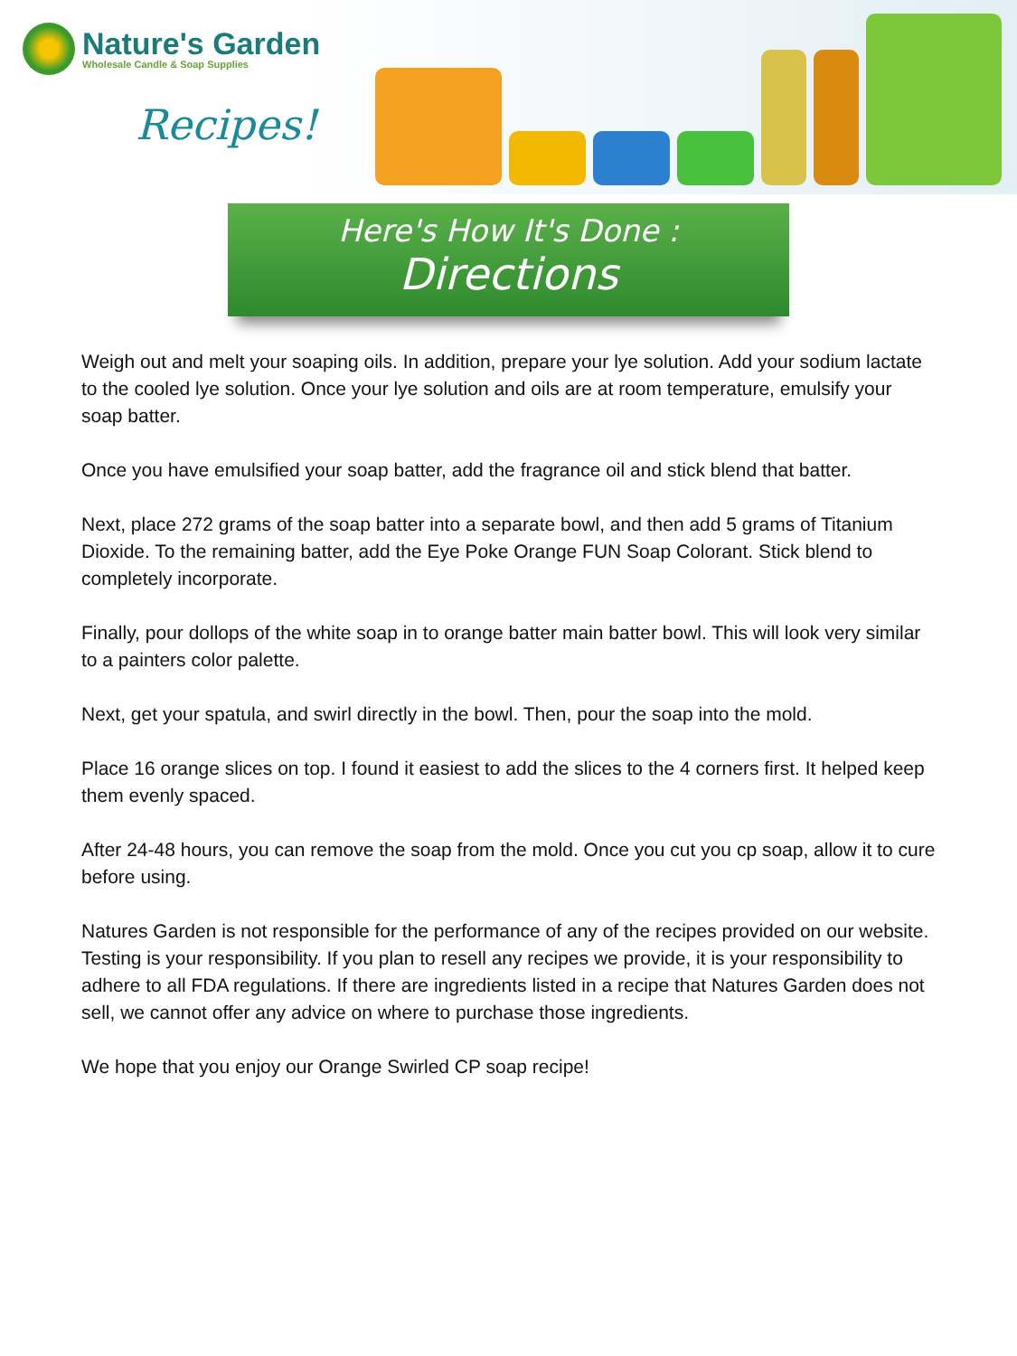Nature's Garden
Wholesale Candle & Soap Supplies
Recipes!
Here's How It's Done :
Directions
Weigh out and melt your soaping oils. In addition, prepare your lye solution. Add your sodium lactate to the cooled lye solution. Once your lye solution and oils are at room temperature, emulsify your soap batter.
Once you have emulsified your soap batter, add the fragrance oil and stick blend that batter.
Next, place 272 grams of the soap batter into a separate bowl, and then add 5 grams of Titanium Dioxide. To the remaining batter, add the Eye Poke Orange FUN Soap Colorant. Stick blend to completely incorporate.
Finally, pour dollops of the white soap in to orange batter main batter bowl. This will look very similar to a painters color palette.
Next, get your spatula, and swirl directly in the bowl. Then, pour the soap into the mold.
Place 16 orange slices on top. I found it easiest to add the slices to the 4 corners first. It helped keep them evenly spaced.
After 24-48 hours, you can remove the soap from the mold. Once you cut you cp soap, allow it to cure before using.
Natures Garden is not responsible for the performance of any of the recipes provided on our website. Testing is your responsibility. If you plan to resell any recipes we provide, it is your responsibility to adhere to all FDA regulations. If there are ingredients listed in a recipe that Natures Garden does not sell, we cannot offer any advice on where to purchase those ingredients.
We hope that you enjoy our Orange Swirled CP soap recipe!